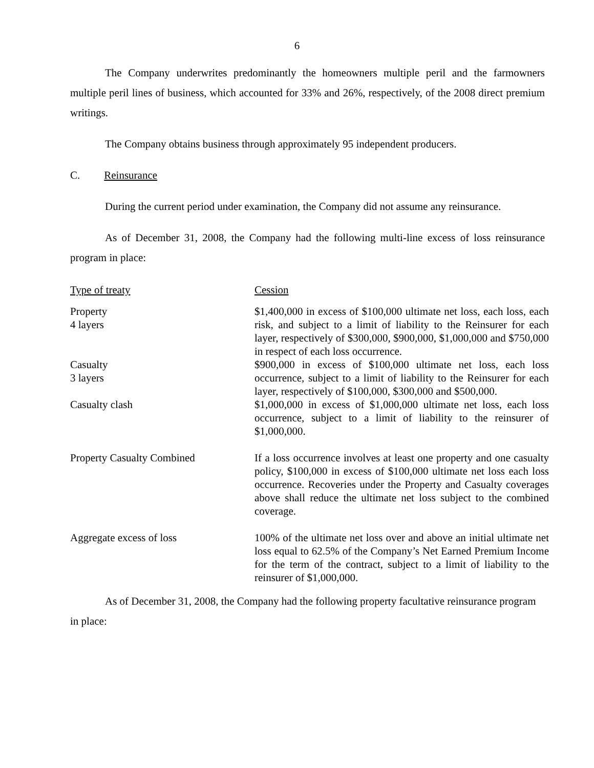6
The Company underwrites predominantly the homeowners multiple peril and the farmowners multiple peril lines of business, which accounted for 33% and 26%, respectively, of the 2008 direct premium writings.
The Company obtains business through approximately 95 independent producers.
C. Reinsurance
During the current period under examination, the Company did not assume any reinsurance.
As of December 31, 2008, the Company had the following multi-line excess of loss reinsurance program in place:
| Type of treaty | Cession |
| --- | --- |
| Property 4 layers | $1,400,000 in excess of $100,000 ultimate net loss, each loss, each risk, and subject to a limit of liability to the Reinsurer for each layer, respectively of $300,000, $900,000, $1,000,000 and $750,000 in respect of each loss occurrence. |
| Casualty 3 layers | $900,000 in excess of $100,000 ultimate net loss, each loss occurrence, subject to a limit of liability to the Reinsurer for each layer, respectively of $100,000, $300,000 and $500,000. |
| Casualty clash | $1,000,000 in excess of $1,000,000 ultimate net loss, each loss occurrence, subject to a limit of liability to the reinsurer of $1,000,000. |
| Property Casualty Combined | If a loss occurrence involves at least one property and one casualty policy, $100,000 in excess of $100,000 ultimate net loss each loss occurrence. Recoveries under the Property and Casualty coverages above shall reduce the ultimate net loss subject to the combined coverage. |
| Aggregate excess of loss | 100% of the ultimate net loss over and above an initial ultimate net loss equal to 62.5% of the Company’s Net Earned Premium Income for the term of the contract, subject to a limit of liability to the reinsurer of $1,000,000. |
As of December 31, 2008, the Company had the following property facultative reinsurance program in place: